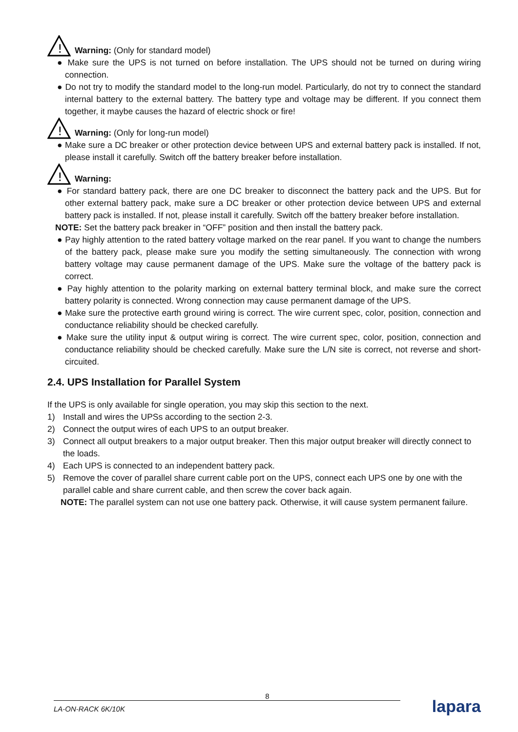!
Warning: (Only for standard model)
● Make sure the UPS is not turned on before installation. The UPS should not be turned on during wiring connection.
● Do not try to modify the standard model to the long-run model. Particularly, do not try to connect the standard internal battery to the external battery. The battery type and voltage may be different. If you connect them together, it maybe causes the hazard of electric shock or fire!
!
Warning: (Only for long-run model)
● Make sure a DC breaker or other protection device between UPS and external battery pack is installed. If not, please install it carefully. Switch off the battery breaker before installation.
!
Warning:
● For standard battery pack, there are one DC breaker to disconnect the battery pack and the UPS. But for other external battery pack, make sure a DC breaker or other protection device between UPS and external battery pack is installed. If not, please install it carefully. Switch off the battery breaker before installation.
NOTE: Set the battery pack breaker in “OFF” position and then install the battery pack.
● Pay highly attention to the rated battery voltage marked on the rear panel. If you want to change the numbers of the battery pack, please make sure you modify the setting simultaneously. The connection with wrong battery voltage may cause permanent damage of the UPS. Make sure the voltage of the battery pack is correct.
● Pay highly attention to the polarity marking on external battery terminal block, and make sure the correct battery polarity is connected. Wrong connection may cause permanent damage of the UPS.
● Make sure the protective earth ground wiring is correct. The wire current spec, color, position, connection and conductance reliability should be checked carefully.
● Make sure the utility input & output wiring is correct. The wire current spec, color, position, connection and conductance reliability should be checked carefully. Make sure the L/N site is correct, not reverse and short-circuited.
2.4. UPS Installation for Parallel System
If the UPS is only available for single operation, you may skip this section to the next.
1) Install and wires the UPSs according to the section 2-3.
2) Connect the output wires of each UPS to an output breaker.
3) Connect all output breakers to a major output breaker. Then this major output breaker will directly connect to the loads.
4) Each UPS is connected to an independent battery pack.
5) Remove the cover of parallel share current cable port on the UPS, connect each UPS one by one with the parallel cable and share current cable, and then screw the cover back again.
NOTE: The parallel system can not use one battery pack. Otherwise, it will cause system permanent failure.
8
LA-ON-RACK 6K/10K
lapara